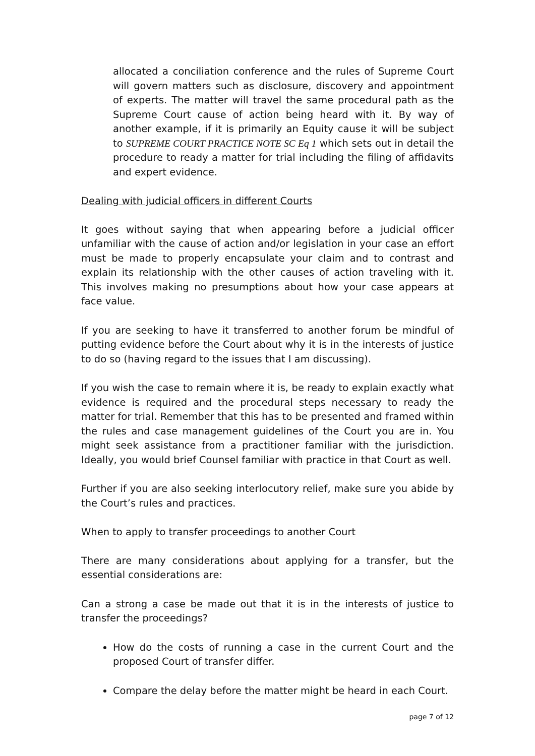allocated a conciliation conference and the rules of Supreme Court will govern matters such as disclosure, discovery and appointment of experts. The matter will travel the same procedural path as the Supreme Court cause of action being heard with it. By way of another example, if it is primarily an Equity cause it will be subject to SUPREME COURT PRACTICE NOTE SC Eq 1 which sets out in detail the procedure to ready a matter for trial including the filing of affidavits and expert evidence.
Dealing with judicial officers in different Courts
It goes without saying that when appearing before a judicial officer unfamiliar with the cause of action and/or legislation in your case an effort must be made to properly encapsulate your claim and to contrast and explain its relationship with the other causes of action traveling with it. This involves making no presumptions about how your case appears at face value.
If you are seeking to have it transferred to another forum be mindful of putting evidence before the Court about why it is in the interests of justice to do so (having regard to the issues that I am discussing).
If you wish the case to remain where it is, be ready to explain exactly what evidence is required and the procedural steps necessary to ready the matter for trial. Remember that this has to be presented and framed within the rules and case management guidelines of the Court you are in. You might seek assistance from a practitioner familiar with the jurisdiction. Ideally, you would brief Counsel familiar with practice in that Court as well.
Further if you are also seeking interlocutory relief, make sure you abide by the Court’s rules and practices.
When to apply to transfer proceedings to another Court
There are many considerations about applying for a transfer, but the essential considerations are:
Can a strong a case be made out that it is in the interests of justice to transfer the proceedings?
How do the costs of running a case in the current Court and the proposed Court of transfer differ.
Compare the delay before the matter might be heard in each Court.
page 7 of 12